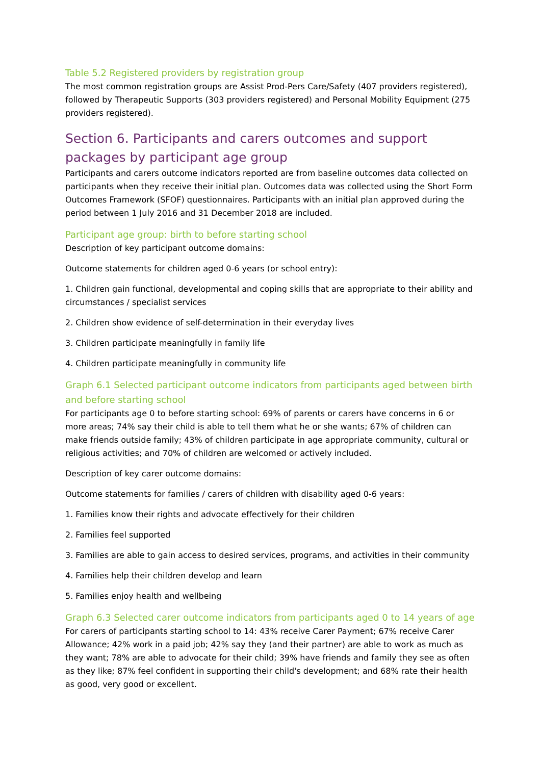Table 5.2 Registered providers by registration group
The most common registration groups are Assist Prod-Pers Care/Safety (407 providers registered), followed by Therapeutic Supports (303 providers registered) and Personal Mobility Equipment (275 providers registered).
Section 6. Participants and carers outcomes and support packages by participant age group
Participants and carers outcome indicators reported are from baseline outcomes data collected on participants when they receive their initial plan. Outcomes data was collected using the Short Form Outcomes Framework (SFOF) questionnaires. Participants with an initial plan approved during the period between 1 July 2016 and 31 December 2018 are included.
Participant age group: birth to before starting school
Description of key participant outcome domains:
Outcome statements for children aged 0-6 years (or school entry):
1. Children gain functional, developmental and coping skills that are appropriate to their ability and circumstances / specialist services
2. Children show evidence of self-determination in their everyday lives
3. Children participate meaningfully in family life
4. Children participate meaningfully in community life
Graph 6.1 Selected participant outcome indicators from participants aged between birth and before starting school
For participants age 0 to before starting school: 69% of parents or carers have concerns in 6 or more areas; 74% say their child is able to tell them what he or she wants; 67% of children can make friends outside family; 43% of children participate in age appropriate community, cultural or religious activities; and 70% of children are welcomed or actively included.
Description of key carer outcome domains:
Outcome statements for families / carers of children with disability aged 0-6 years:
1. Families know their rights and advocate effectively for their children
2. Families feel supported
3. Families are able to gain access to desired services, programs, and activities in their community
4. Families help their children develop and learn
5. Families enjoy health and wellbeing
Graph 6.3 Selected carer outcome indicators from participants aged 0 to 14 years of age
For carers of participants starting school to 14: 43% receive Carer Payment; 67% receive Carer Allowance; 42% work in a paid job; 42% say they (and their partner) are able to work as much as they want; 78% are able to advocate for their child; 39% have friends and family they see as often as they like; 87% feel confident in supporting their child's development; and 68% rate their health as good, very good or excellent.